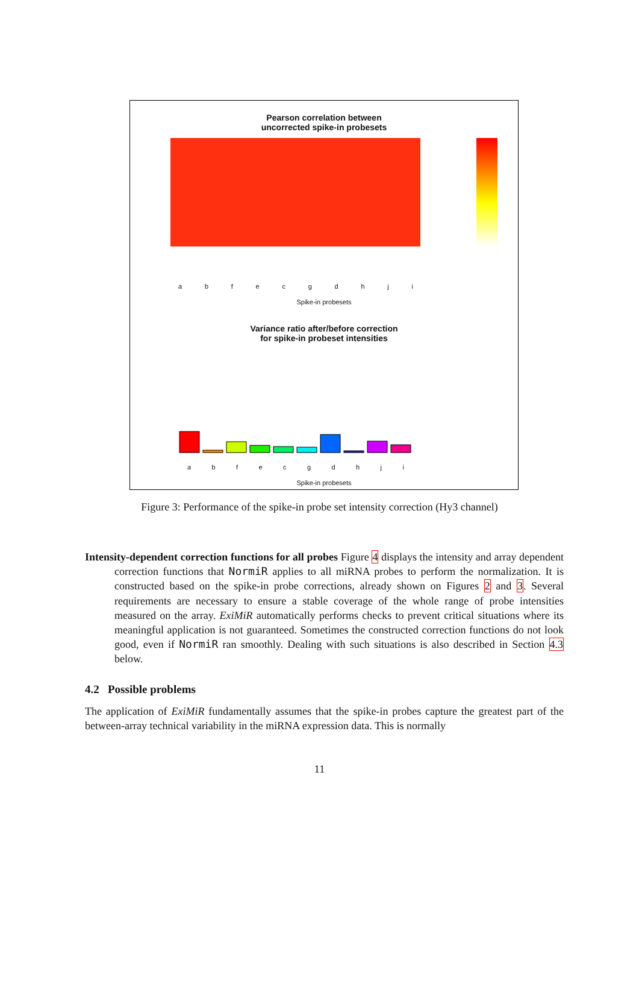Pearson correlation between
uncorrected spike-in probesets
a b f e c g d h j i
Spike-in probesets
Variance ratio after/before correction
for spike-in probeset intensities
a b f e c g d h j i
Spike-in probesets
Figure 3: Performance of the spike-in probe set intensity correction (Hy3 channel)
Intensity-dependent correction functions for all probes Figure 4 displays the intensity and array dependent correction functions that NormiR applies to all miRNA probes to perform the normalization. It is constructed based on the spike-in probe corrections, already shown on Figures 2 and 3. Several requirements are necessary to ensure a stable coverage of the whole range of probe intensities measured on the array. ExiMiR automatically performs checks to prevent critical situations where its meaningful application is not guaranteed. Sometimes the constructed correction functions do not look good, even if NormiR ran smoothly. Dealing with such situations is also described in Section 4.3 below.
4.2 Possible problems
The application of ExiMiR fundamentally assumes that the spike-in probes capture the greatest part of the between-array technical variability in the miRNA expression data. This is normally
11